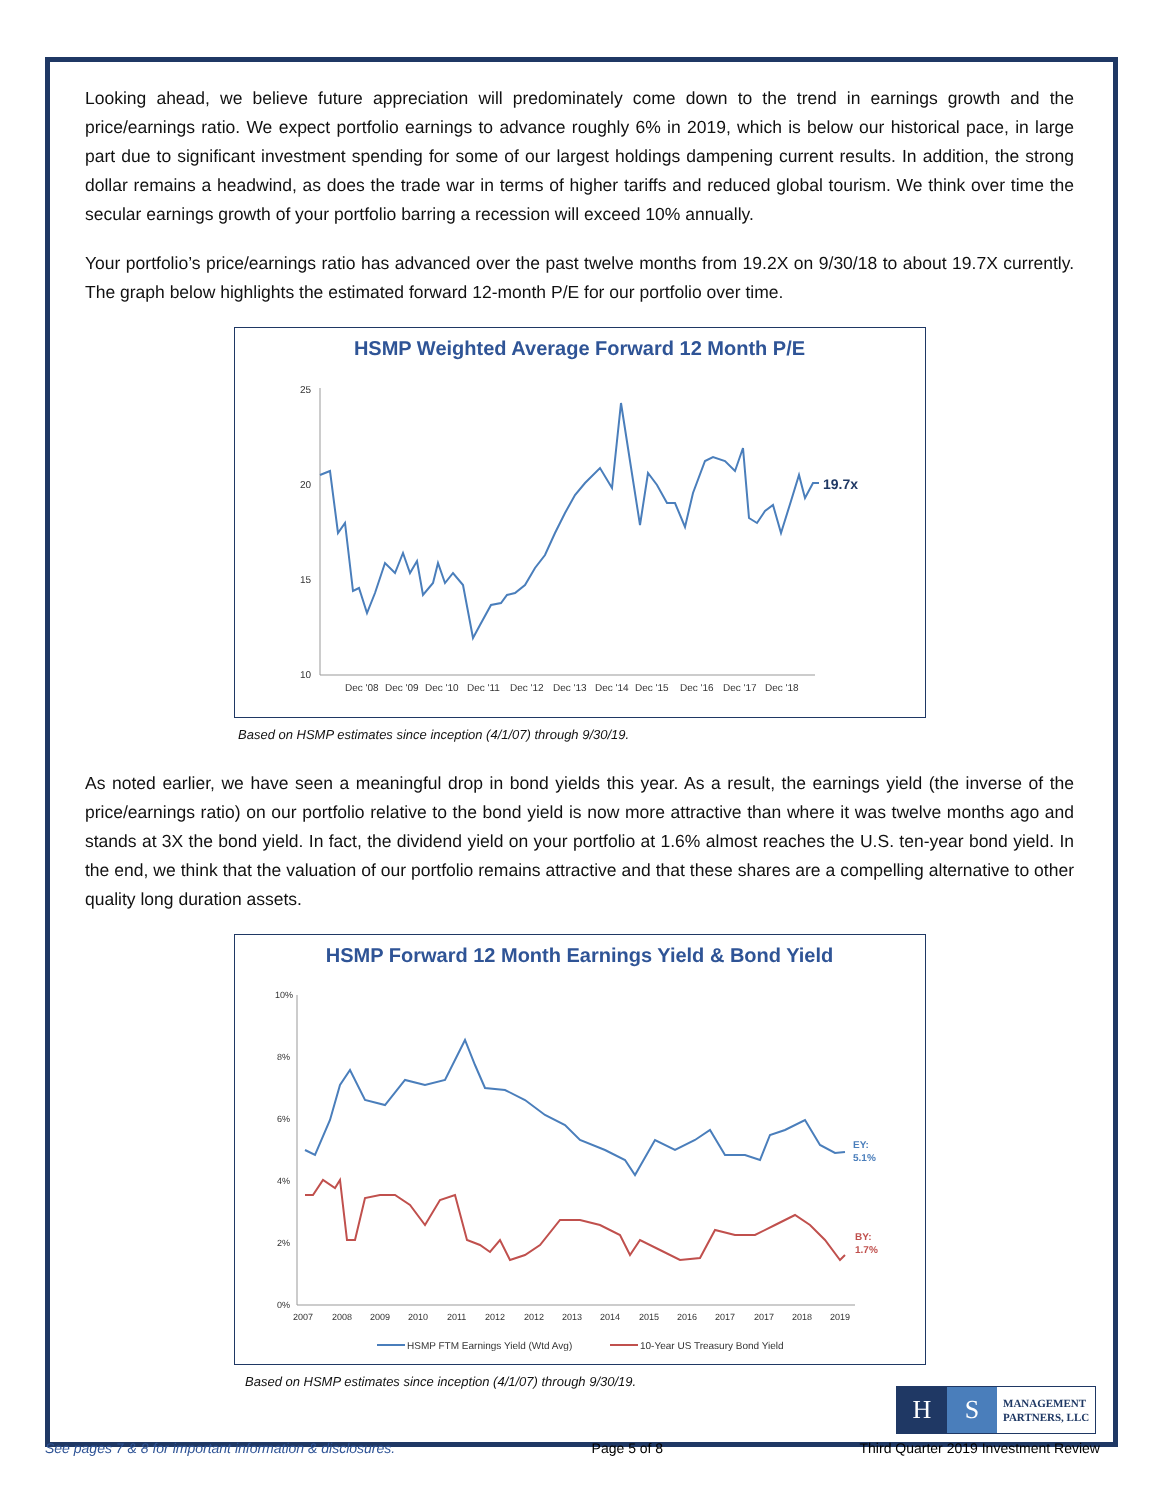Looking ahead, we believe future appreciation will predominately come down to the trend in earnings growth and the price/earnings ratio. We expect portfolio earnings to advance roughly 6% in 2019, which is below our historical pace, in large part due to significant investment spending for some of our largest holdings dampening current results. In addition, the strong dollar remains a headwind, as does the trade war in terms of higher tariffs and reduced global tourism. We think over time the secular earnings growth of your portfolio barring a recession will exceed 10% annually.
Your portfolio’s price/earnings ratio has advanced over the past twelve months from 19.2X on 9/30/18 to about 19.7X currently. The graph below highlights the estimated forward 12-month P/E for our portfolio over time.
HSMP Weighted Average Forward 12 Month P/E
25
20
15
10
Dec '08
Dec '09
Dec '10
Dec '11
Dec '12
Dec '13
Dec '14
Dec '15
Dec '16
Dec '17
Dec '18
19.7x
Based on HSMP estimates since inception (4/1/07) through 9/30/19.
As noted earlier, we have seen a meaningful drop in bond yields this year. As a result, the earnings yield (the inverse of the price/earnings ratio) on our portfolio relative to the bond yield is now more attractive than where it was twelve months ago and stands at 3X the bond yield. In fact, the dividend yield on your portfolio at 1.6% almost reaches the U.S. ten-year bond yield. In the end, we think that the valuation of our portfolio remains attractive and that these shares are a compelling alternative to other quality long duration assets.
HSMP Forward 12 Month Earnings Yield & Bond Yield
10%
8%
6%
4%
2%
0%
2007
2008
2009
2010
2011
2012
2012
2013
2014
2015
2016
2017
2017
2018
2019
EY:
5.1%
BY:
1.7%
HSMP FTM Earnings Yield (Wtd Avg)
10-Year US Treasury Bond Yield
Based on HSMP estimates since inception (4/1/07) through 9/30/19.
H S
MANAGEMENT
PARTNERS, LLC
See pages 7 & 8 for important information & disclosures. Page 5 of 8 Third Quarter 2019 Investment Review